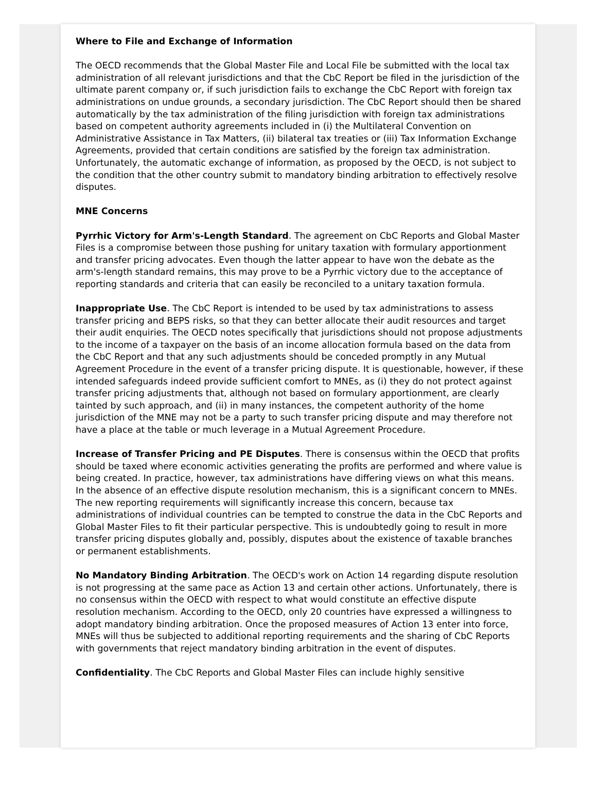Where to File and Exchange of Information
The OECD recommends that the Global Master File and Local File be submitted with the local tax administration of all relevant jurisdictions and that the CbC Report be filed in the jurisdiction of the ultimate parent company or, if such jurisdiction fails to exchange the CbC Report with foreign tax administrations on undue grounds, a secondary jurisdiction. The CbC Report should then be shared automatically by the tax administration of the filing jurisdiction with foreign tax administrations based on competent authority agreements included in (i) the Multilateral Convention on Administrative Assistance in Tax Matters, (ii) bilateral tax treaties or (iii) Tax Information Exchange Agreements, provided that certain conditions are satisfied by the foreign tax administration. Unfortunately, the automatic exchange of information, as proposed by the OECD, is not subject to the condition that the other country submit to mandatory binding arbitration to effectively resolve disputes.
MNE Concerns
Pyrrhic Victory for Arm's-Length Standard. The agreement on CbC Reports and Global Master Files is a compromise between those pushing for unitary taxation with formulary apportionment and transfer pricing advocates. Even though the latter appear to have won the debate as the arm's-length standard remains, this may prove to be a Pyrrhic victory due to the acceptance of reporting standards and criteria that can easily be reconciled to a unitary taxation formula.
Inappropriate Use. The CbC Report is intended to be used by tax administrations to assess transfer pricing and BEPS risks, so that they can better allocate their audit resources and target their audit enquiries. The OECD notes specifically that jurisdictions should not propose adjustments to the income of a taxpayer on the basis of an income allocation formula based on the data from the CbC Report and that any such adjustments should be conceded promptly in any Mutual Agreement Procedure in the event of a transfer pricing dispute. It is questionable, however, if these intended safeguards indeed provide sufficient comfort to MNEs, as (i) they do not protect against transfer pricing adjustments that, although not based on formulary apportionment, are clearly tainted by such approach, and (ii) in many instances, the competent authority of the home jurisdiction of the MNE may not be a party to such transfer pricing dispute and may therefore not have a place at the table or much leverage in a Mutual Agreement Procedure.
Increase of Transfer Pricing and PE Disputes. There is consensus within the OECD that profits should be taxed where economic activities generating the profits are performed and where value is being created. In practice, however, tax administrations have differing views on what this means. In the absence of an effective dispute resolution mechanism, this is a significant concern to MNEs. The new reporting requirements will significantly increase this concern, because tax administrations of individual countries can be tempted to construe the data in the CbC Reports and Global Master Files to fit their particular perspective. This is undoubtedly going to result in more transfer pricing disputes globally and, possibly, disputes about the existence of taxable branches or permanent establishments.
No Mandatory Binding Arbitration. The OECD's work on Action 14 regarding dispute resolution is not progressing at the same pace as Action 13 and certain other actions. Unfortunately, there is no consensus within the OECD with respect to what would constitute an effective dispute resolution mechanism. According to the OECD, only 20 countries have expressed a willingness to adopt mandatory binding arbitration. Once the proposed measures of Action 13 enter into force, MNEs will thus be subjected to additional reporting requirements and the sharing of CbC Reports with governments that reject mandatory binding arbitration in the event of disputes.
Confidentiality. The CbC Reports and Global Master Files can include highly sensitive